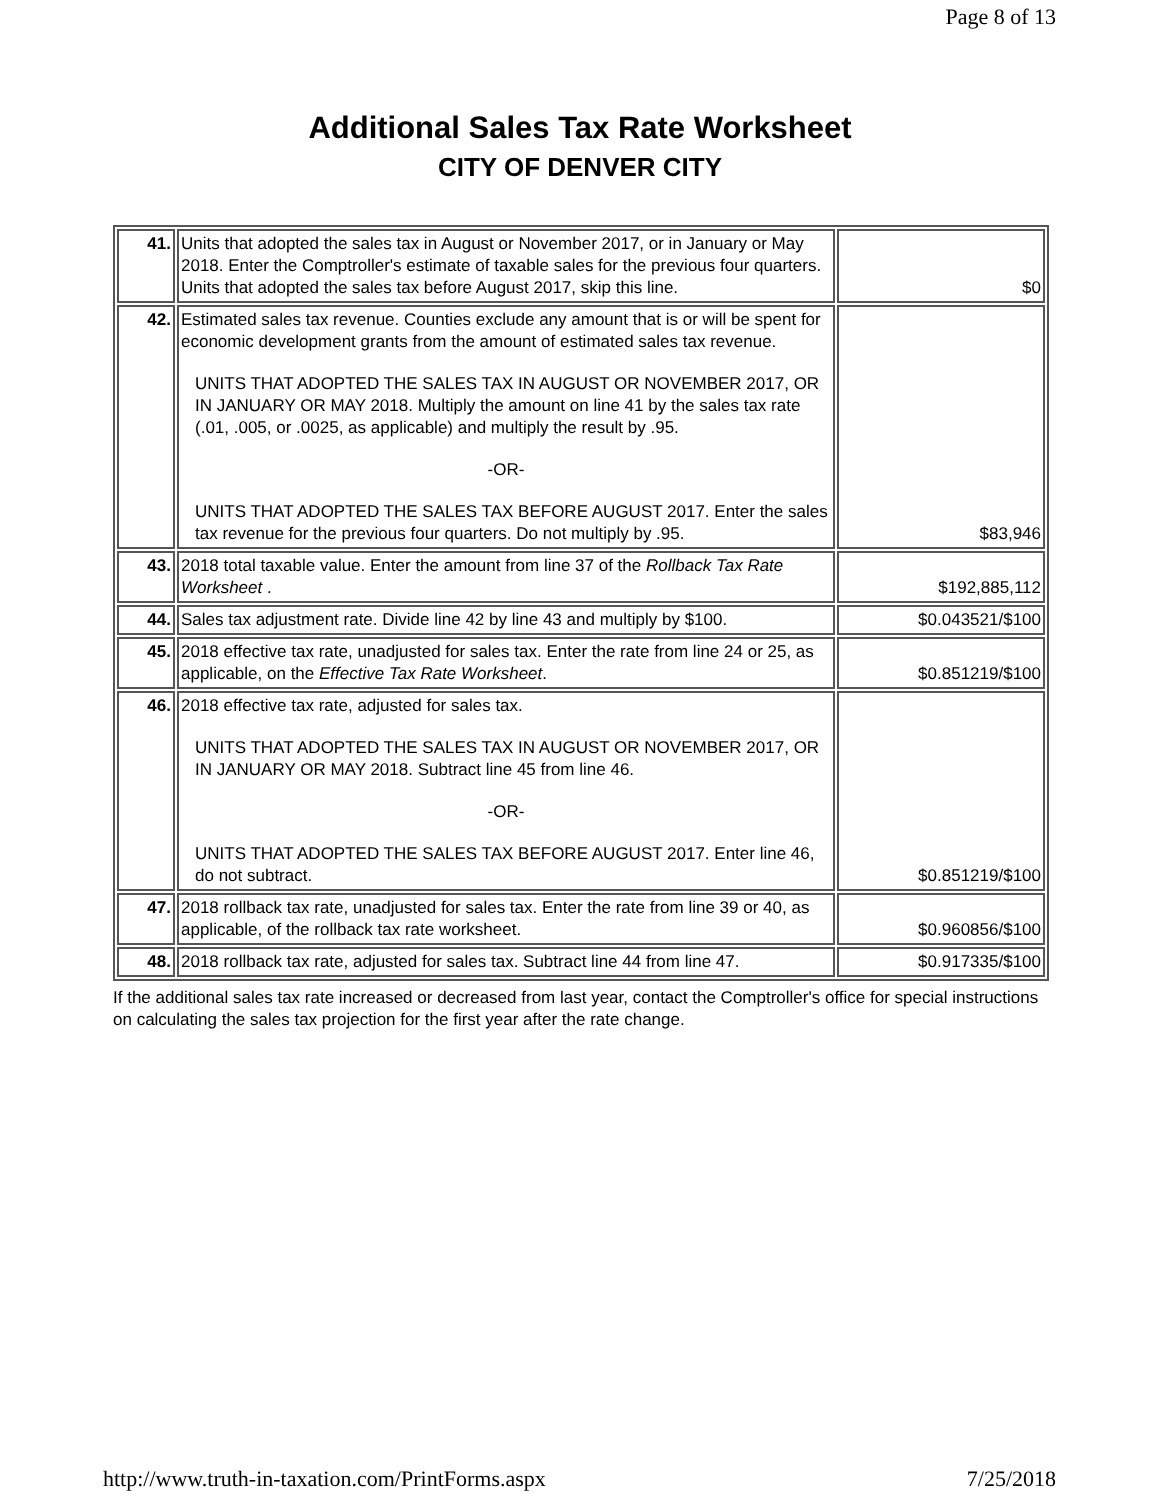Page 8 of 13
Additional Sales Tax Rate Worksheet
CITY OF DENVER CITY
| 41. | Units that adopted the sales tax in August or November 2017, or in January or May 2018. Enter the Comptroller's estimate of taxable sales for the previous four quarters. Units that adopted the sales tax before August 2017, skip this line. | $0 |
| 42. | Estimated sales tax revenue. Counties exclude any amount that is or will be spent for economic development grants from the amount of estimated sales tax revenue. UNITS THAT ADOPTED THE SALES TAX IN AUGUST OR NOVEMBER 2017, OR IN JANUARY OR MAY 2018. Multiply the amount on line 41 by the sales tax rate (.01, .005, or .0025, as applicable) and multiply the result by .95. -OR- UNITS THAT ADOPTED THE SALES TAX BEFORE AUGUST 2017. Enter the sales tax revenue for the previous four quarters. Do not multiply by .95. | $83,946 |
| 43. | 2018 total taxable value. Enter the amount from line 37 of the Rollback Tax Rate Worksheet . | $192,885,112 |
| 44. | Sales tax adjustment rate. Divide line 42 by line 43 and multiply by $100. | $0.043521/$100 |
| 45. | 2018 effective tax rate, unadjusted for sales tax. Enter the rate from line 24 or 25, as applicable, on the Effective Tax Rate Worksheet . | $0.851219/$100 |
| 46. | 2018 effective tax rate, adjusted for sales tax. UNITS THAT ADOPTED THE SALES TAX IN AUGUST OR NOVEMBER 2017, OR IN JANUARY OR MAY 2018. Subtract line 45 from line 46. -OR- UNITS THAT ADOPTED THE SALES TAX BEFORE AUGUST 2017. Enter line 46, do not subtract. | $0.851219/$100 |
| 47. | 2018 rollback tax rate, unadjusted for sales tax. Enter the rate from line 39 or 40, as applicable, of the rollback tax rate worksheet. | $0.960856/$100 |
| 48. | 2018 rollback tax rate, adjusted for sales tax. Subtract line 44 from line 47. | $0.917335/$100 |
If the additional sales tax rate increased or decreased from last year, contact the Comptroller's office for special instructions on calculating the sales tax projection for the first year after the rate change.
http://www.truth-in-taxation.com/PrintForms.aspx 7/25/2018